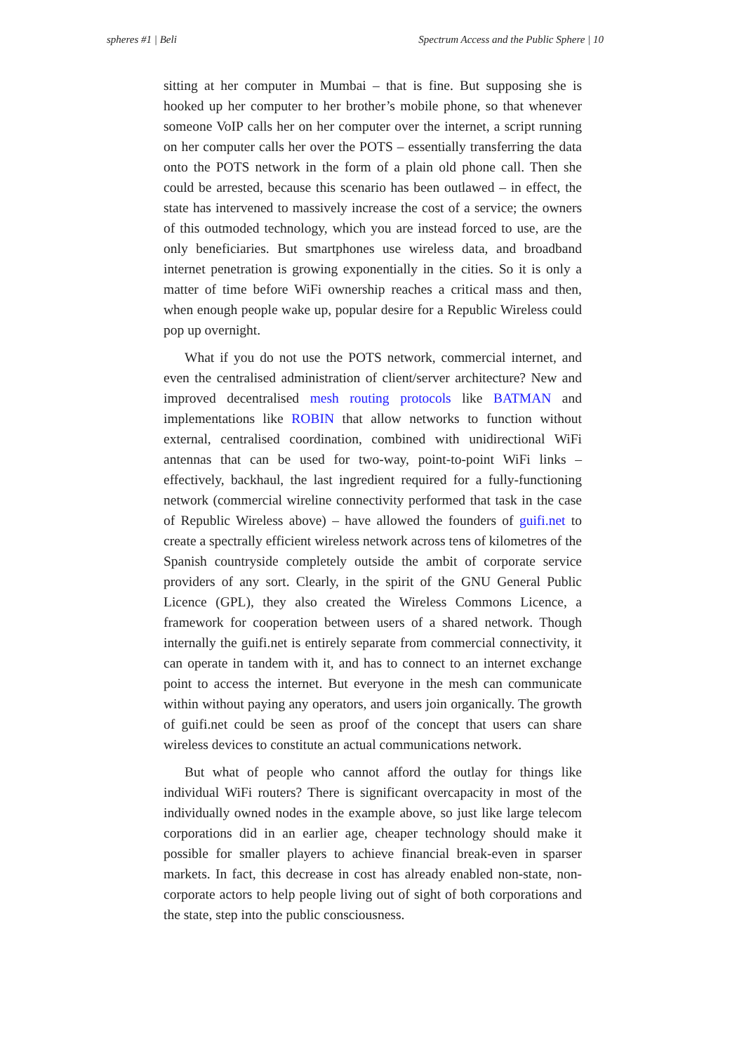spheres #1 | Beli Spectrum Access and the Public Sphere | 10
sitting at her computer in Mumbai – that is fine. But supposing she is hooked up her computer to her brother’s mobile phone, so that whenever someone VoIP calls her on her computer over the internet, a script running on her computer calls her over the POTS – essentially transferring the data onto the POTS network in the form of a plain old phone call. Then she could be arrested, because this scenario has been outlawed – in effect, the state has intervened to massively increase the cost of a service; the owners of this outmoded technology, which you are instead forced to use, are the only beneficiaries. But smartphones use wireless data, and broadband internet penetration is growing exponentially in the cities. So it is only a matter of time before WiFi ownership reaches a critical mass and then, when enough people wake up, popular desire for a Republic Wireless could pop up overnight.
What if you do not use the POTS network, commercial internet, and even the centralised administration of client/server architecture? New and improved decentralised mesh routing protocols like BATMAN and implementations like ROBIN that allow networks to function without external, centralised coordination, combined with unidirectional WiFi antennas that can be used for two-way, point-to-point WiFi links – effectively, backhaul, the last ingredient required for a fully-functioning network (commercial wireline connectivity performed that task in the case of Republic Wireless above) – have allowed the founders of guifi.net to create a spectrally efficient wireless network across tens of kilometres of the Spanish countryside completely outside the ambit of corporate service providers of any sort. Clearly, in the spirit of the GNU General Public Licence (GPL), they also created the Wireless Commons Licence, a framework for cooperation between users of a shared network. Though internally the guifi.net is entirely separate from commercial connectivity, it can operate in tandem with it, and has to connect to an internet exchange point to access the internet. But everyone in the mesh can communicate within without paying any operators, and users join organically. The growth of guifi.net could be seen as proof of the concept that users can share wireless devices to constitute an actual communications network.
But what of people who cannot afford the outlay for things like individual WiFi routers? There is significant overcapacity in most of the individually owned nodes in the example above, so just like large telecom corporations did in an earlier age, cheaper technology should make it possible for smaller players to achieve financial break-even in sparser markets. In fact, this decrease in cost has already enabled non-state, non-corporate actors to help people living out of sight of both corporations and the state, step into the public consciousness.